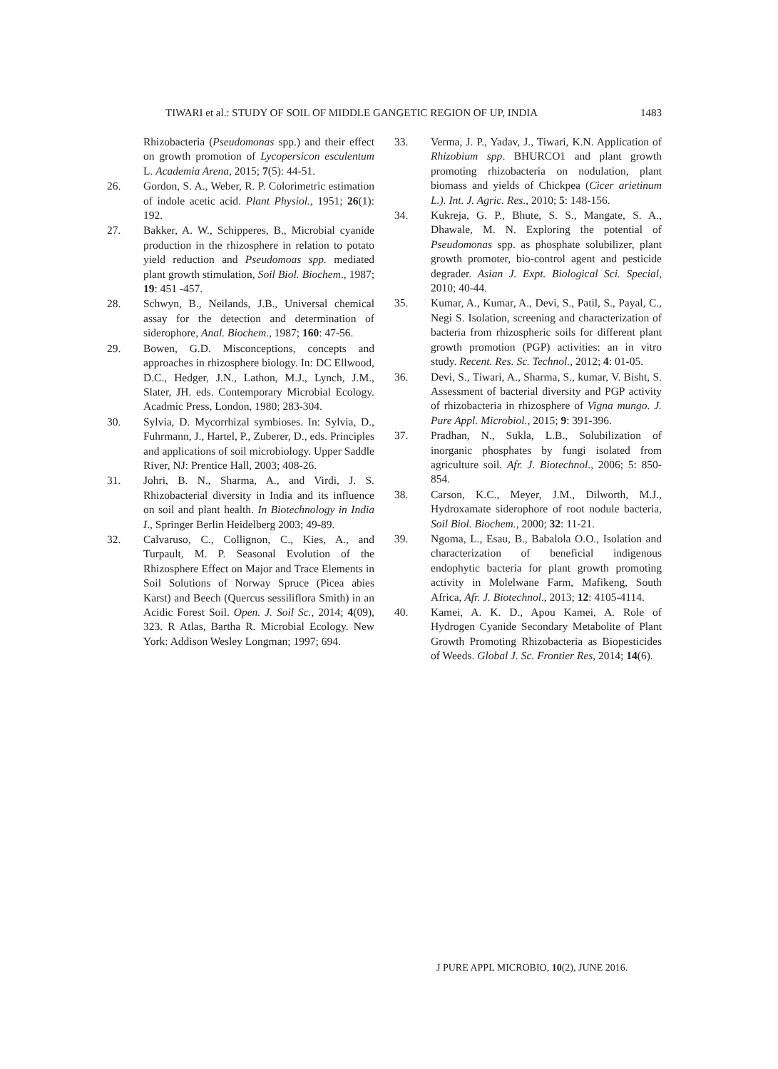TIWARI et al.: STUDY OF SOIL OF MIDDLE GANGETIC REGION OF UP, INDIA 1483
Rhizobacteria (Pseudomonas spp.) and their effect on growth promotion of Lycopersicon esculentum L. Academia Arena, 2015; 7(5): 44-51.
26. Gordon, S. A., Weber, R. P. Colorimetric estimation of indole acetic acid. Plant Physiol., 1951; 26(1): 192.
27. Bakker, A. W., Schipperes, B., Microbial cyanide production in the rhizosphere in relation to potato yield reduction and Pseudomoas spp. mediated plant growth stimulation, Soil Biol. Biochem., 1987; 19: 451 -457.
28. Schwyn, B., Neilands, J.B., Universal chemical assay for the detection and determination of siderophore, Anal. Biochem., 1987; 160: 47-56.
29. Bowen, G.D. Misconceptions, concepts and approaches in rhizosphere biology. In: DC Ellwood, D.C., Hedger, J.N., Lathon, M.J., Lynch, J.M., Slater, JH. eds. Contemporary Microbial Ecology. Acadmic Press, London, 1980; 283-304.
30. Sylvia, D. Mycorrhizal symbioses. In: Sylvia, D., Fuhrmann, J., Hartel, P., Zuberer, D., eds. Principles and applications of soil microbiology. Upper Saddle River, NJ: Prentice Hall, 2003; 408-26.
31. Johri, B. N., Sharma, A., and Virdi, J. S. Rhizobacterial diversity in India and its influence on soil and plant health. In Biotechnology in India I., Springer Berlin Heidelberg 2003; 49-89.
32. Calvaruso, C., Collignon, C., Kies, A., and Turpault, M. P. Seasonal Evolution of the Rhizosphere Effect on Major and Trace Elements in Soil Solutions of Norway Spruce (Picea abies Karst) and Beech (Quercus sessiliflora Smith) in an Acidic Forest Soil. Open. J. Soil Sc., 2014; 4(09), 323. R Atlas, Bartha R. Microbial Ecology. New York: Addison Wesley Longman; 1997; 694.
33. Verma, J. P., Yadav, J., Tiwari, K.N. Application of Rhizobium spp. BHURCO1 and plant growth promoting rhizobacteria on nodulation, plant biomass and yields of Chickpea (Cicer arietinum L.). Int. J. Agric. Res., 2010; 5: 148-156.
34. Kukreja, G. P., Bhute, S. S., Mangate, S. A., Dhawale, M. N. Exploring the potential of Pseudomonas spp. as phosphate solubilizer, plant growth promoter, bio-control agent and pesticide degrader. Asian J. Expt. Biological Sci. Special, 2010; 40-44.
35. Kumar, A., Kumar, A., Devi, S., Patil, S., Payal, C., Negi S. Isolation, screening and characterization of bacteria from rhizospheric soils for different plant growth promotion (PGP) activities: an in vitro study. Recent. Res. Sc. Technol., 2012; 4: 01-05.
36. Devi, S., Tiwari, A., Sharma, S., kumar, V. Bisht, S. Assessment of bacterial diversity and PGP activity of rhizobacteria in rhizosphere of Vigna mungo. J. Pure Appl. Microbiol., 2015; 9: 391-396.
37. Pradhan, N., Sukla, L.B., Solubilization of inorganic phosphates by fungi isolated from agriculture soil. Afr. J. Biotechnol., 2006; 5: 850-854.
38. Carson, K.C., Meyer, J.M., Dilworth, M.J., Hydroxamate siderophore of root nodule bacteria, Soil Biol. Biochem., 2000; 32: 11-21.
39. Ngoma, L., Esau, B., Babalola O.O., Isolation and characterization of beneficial indigenous endophytic bacteria for plant growth promoting activity in Molelwane Farm, Mafikeng, South Africa, Afr. J. Biotechnol., 2013; 12: 4105-4114.
40. Kamei, A. K. D., Apou Kamei, A. Role of Hydrogen Cyanide Secondary Metabolite of Plant Growth Promoting Rhizobacteria as Biopesticides of Weeds. Global J. Sc. Frontier Res, 2014; 14(6).
J PURE APPL MICROBIO, 10(2), JUNE 2016.